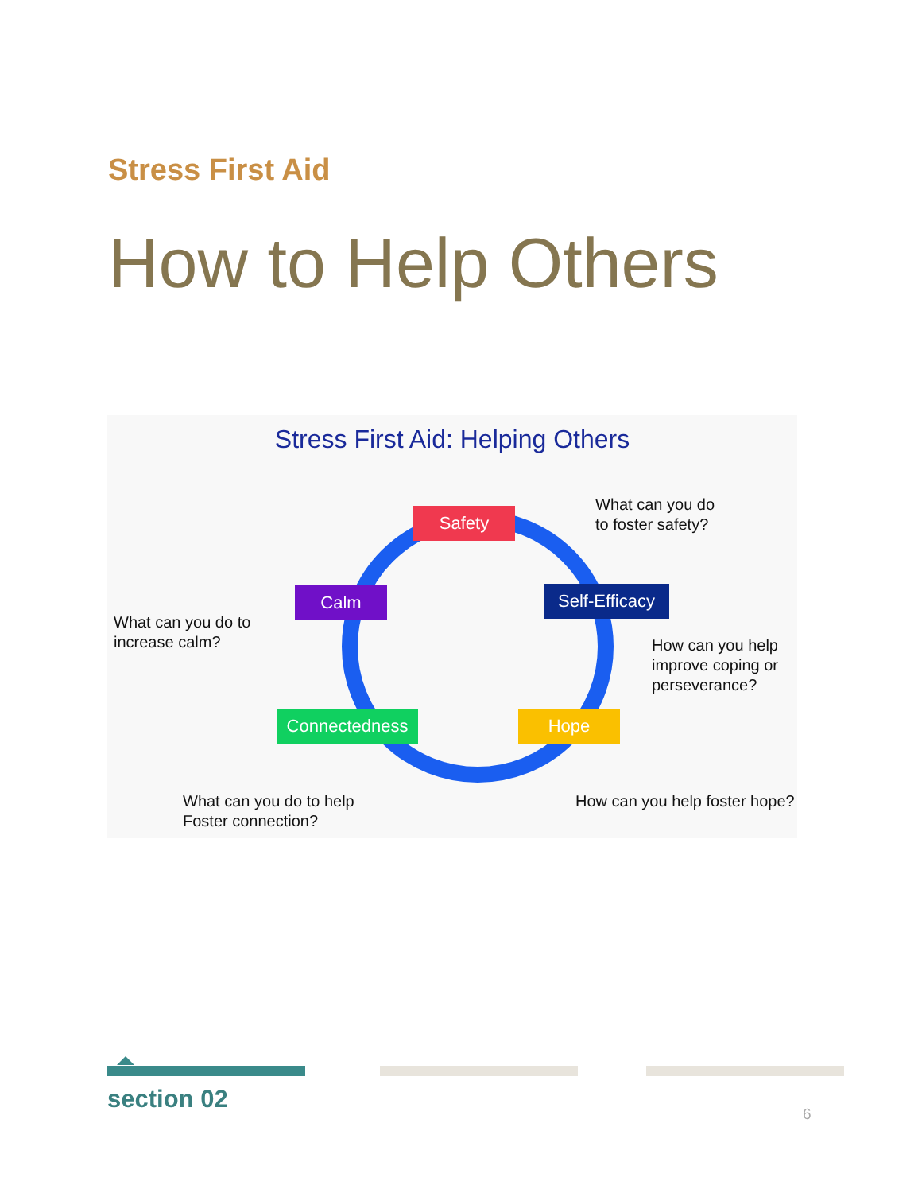Stress First Aid
How to Help Others
Stress First Aid: Helping Others
Safety
Calm
Self-Efficacy
Connectedness Hope
What can you do
to foster safety?
What can you do to
increase calm?
How can you help
improve coping or
perseverance?
What can you do to help
Foster connection?
How can you help foster hope?
section 02
6